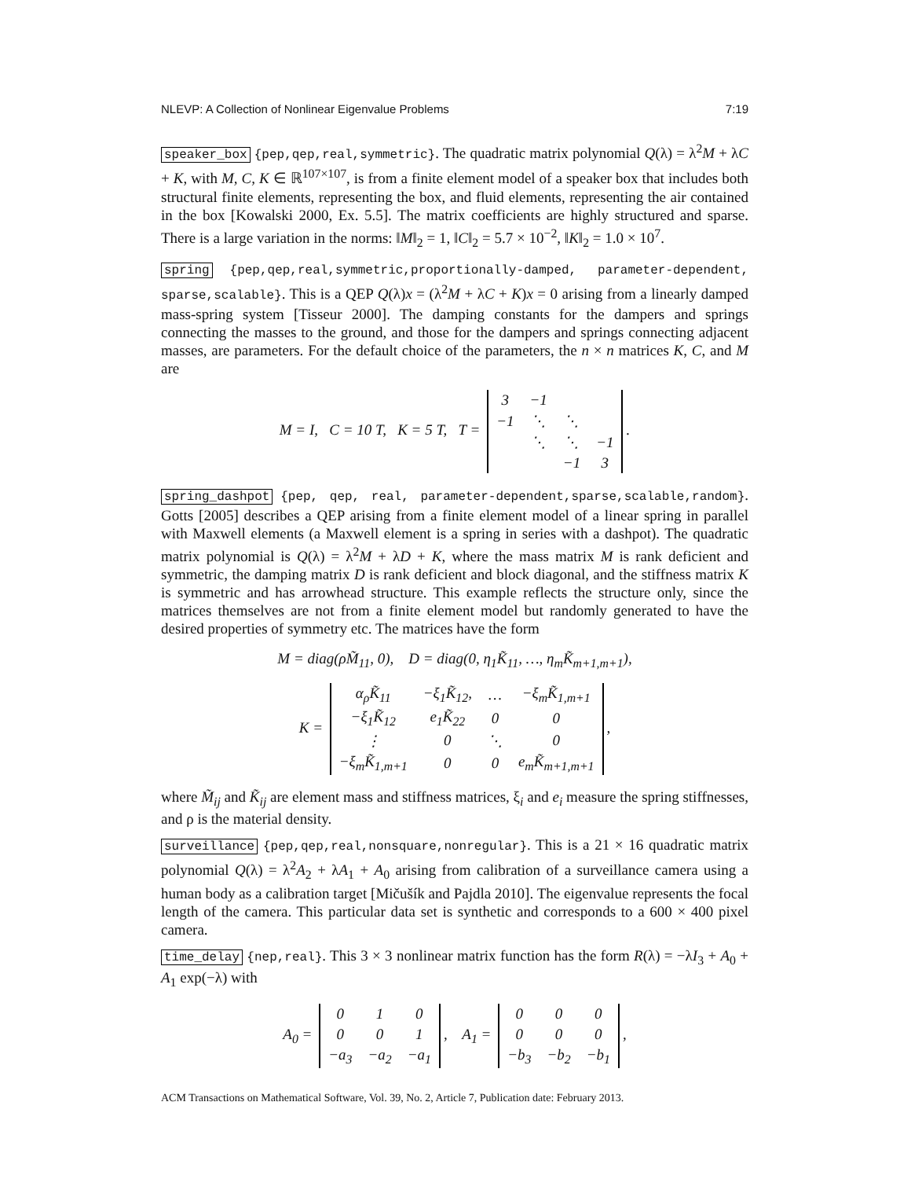NLEVP: A Collection of Nonlinear Eigenvalue Problems 7:19
speaker_box {pep,qep,real,symmetric}. The quadratic matrix polynomial Q(λ) = λ<sup>2</sup>M + λC + K, with M, C, K ∈ ℝ<sup>107×107</sup>, is from a finite element model of a speaker box that includes both structural finite elements, representing the box, and fluid elements, representing the air contained in the box [Kowalski 2000, Ex. 5.5]. The matrix coefficients are highly structured and sparse. There is a large variation in the norms: ‖M‖<sub>2</sub> = 1, ‖C‖<sub>2</sub> = 5.7 × 10<sup>−2</sup>, ‖K‖<sub>2</sub> = 1.0 × 10<sup>7</sup>.
spring {pep,qep,real,symmetric,proportionally-damped, parameter-dependent, sparse,scalable}. This is a QEP Q(λ)x = (λ<sup>2</sup>M + λC + K)x = 0 arising from a linearly damped mass-spring system [Tisseur 2000]. The damping constants for the dampers and springs connecting the masses to the ground, and those for the dampers and springs connecting adjacent masses, are parameters. For the default choice of the parameters, the n × n matrices K, C, and M are
M = I, C = 10 T, K = 5 T, T =
| 3 | −1 | | |
| −1 | ⋱ | ⋱ | |
| | ⋱ | ⋱ | −1 |
| | | −1 | 3 |
.
spring_dashpot {pep, qep, real, parameter-dependent,sparse,scalable,random}. Gotts [2005] describes a QEP arising from a finite element model of a linear spring in parallel with Maxwell elements (a Maxwell element is a spring in series with a dashpot). The quadratic matrix polynomial is Q(λ) = λ<sup>2</sup>M + λD + K, where the mass matrix M is rank deficient and symmetric, the damping matrix D is rank deficient and block diagonal, and the stiffness matrix K is symmetric and has arrowhead structure. This example reflects the structure only, since the matrices themselves are not from a finite element model but randomly generated to have the desired properties of symmetry etc. The matrices have the form
M = diag(ρM̃<sub>11</sub>, 0), D = diag(0, η<sub>1</sub>K̃<sub>11</sub>, …, η<sub>m</sub>K̃<sub>m+1,m+1</sub>),
K =
| α<sub>ρ</sub>K̃<sub>11</sub> | −ξ<sub>1</sub>K̃<sub>12</sub>, | … | −ξ<sub>m</sub>K̃<sub>1,m+1</sub> |
| −ξ<sub>1</sub>K̃<sub>12</sub> | e<sub>1</sub>K̃<sub>22</sub> | 0 | 0 |
| ⋮ | 0 | ⋱ | 0 |
| −ξ<sub>m</sub>K̃<sub>1,m+1</sub> | 0 | 0 | e<sub>m</sub>K̃<sub>m+1,m+1</sub> |
,
where M̃<sub>ij</sub> and K̃<sub>ij</sub> are element mass and stiffness matrices, ξ<sub>i</sub> and e<sub>i</sub> measure the spring stiffnesses, and ρ is the material density.
surveillance {pep,qep,real,nonsquare,nonregular}. This is a 21 × 16 quadratic matrix polynomial Q(λ) = λ<sup>2</sup>A<sub>2</sub> + λA<sub>1</sub> + A<sub>0</sub> arising from calibration of a surveillance camera using a human body as a calibration target [Mičušík and Pajdla 2010]. The eigenvalue represents the focal length of the camera. This particular data set is synthetic and corresponds to a 600 × 400 pixel camera.
time_delay {nep,real}. This 3 × 3 nonlinear matrix function has the form R(λ) = −λI<sub>3</sub> + A<sub>0</sub> + A<sub>1</sub> exp(−λ) with
A<sub>0</sub> =
| 0 | 1 | 0 |
| 0 | 0 | 1 |
| −a<sub>3</sub> | −a<sub>2</sub> | −a<sub>1</sub> |
, A<sub>1</sub> =
| 0 | 0 | 0 |
| 0 | 0 | 0 |
| −b<sub>3</sub> | −b<sub>2</sub> | −b<sub>1</sub> |
,
ACM Transactions on Mathematical Software, Vol. 39, No. 2, Article 7, Publication date: February 2013.